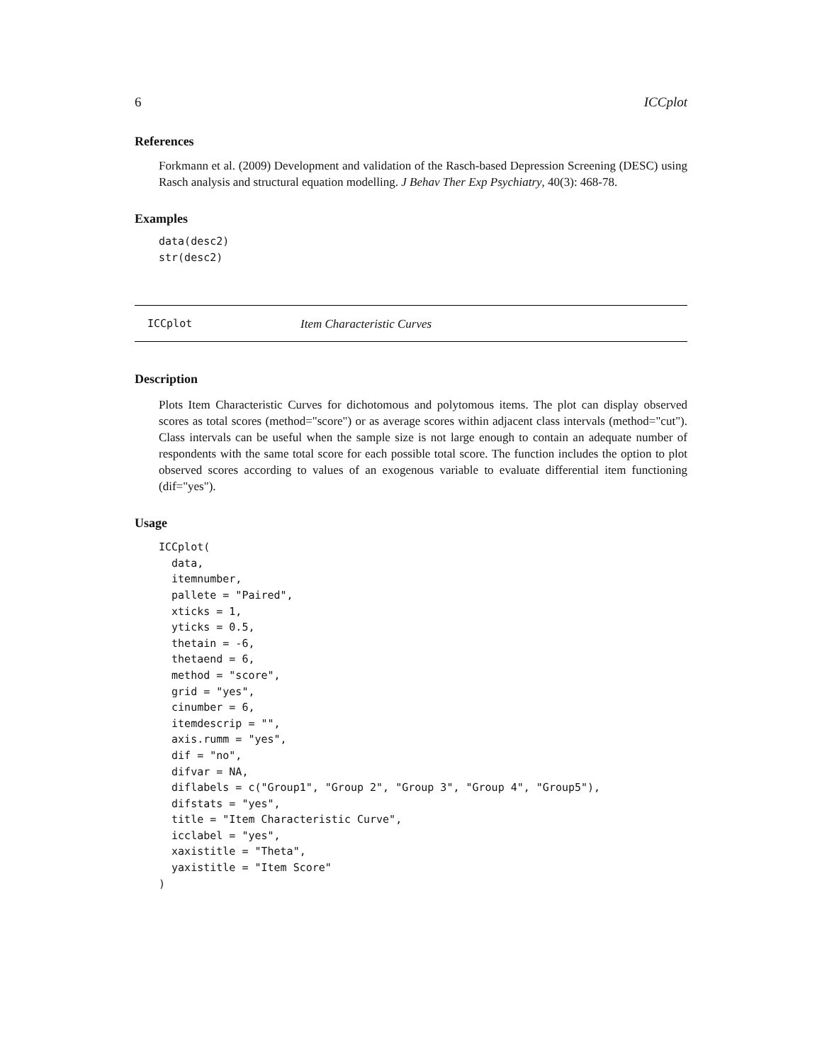6 ICCplot
References
Forkmann et al. (2009) Development and validation of the Rasch-based Depression Screening (DESC) using Rasch analysis and structural equation modelling. J Behav Ther Exp Psychiatry, 40(3): 468-78.
Examples
data(desc2)
str(desc2)
ICCplot Item Characteristic Curves
Description
Plots Item Characteristic Curves for dichotomous and polytomous items. The plot can display observed scores as total scores (method="score") or as average scores within adjacent class intervals (method="cut"). Class intervals can be useful when the sample size is not large enough to contain an adequate number of respondents with the same total score for each possible total score. The function includes the option to plot observed scores according to values of an exogenous variable to evaluate differential item functioning (dif="yes").
Usage
ICCplot(
  data,
  itemnumber,
  pallete = "Paired",
  xticks = 1,
  yticks = 0.5,
  thetain = -6,
  thetaend = 6,
  method = "score",
  grid = "yes",
  cinumber = 6,
  itemdescrip = "",
  axis.rumm = "yes",
  dif = "no",
  difvar = NA,
  diflabels = c("Group1", "Group 2", "Group 3", "Group 4", "Group5"),
  difstats = "yes",
  title = "Item Characteristic Curve",
  icclabel = "yes",
  xaxistitle = "Theta",
  yaxistitle = "Item Score"
)